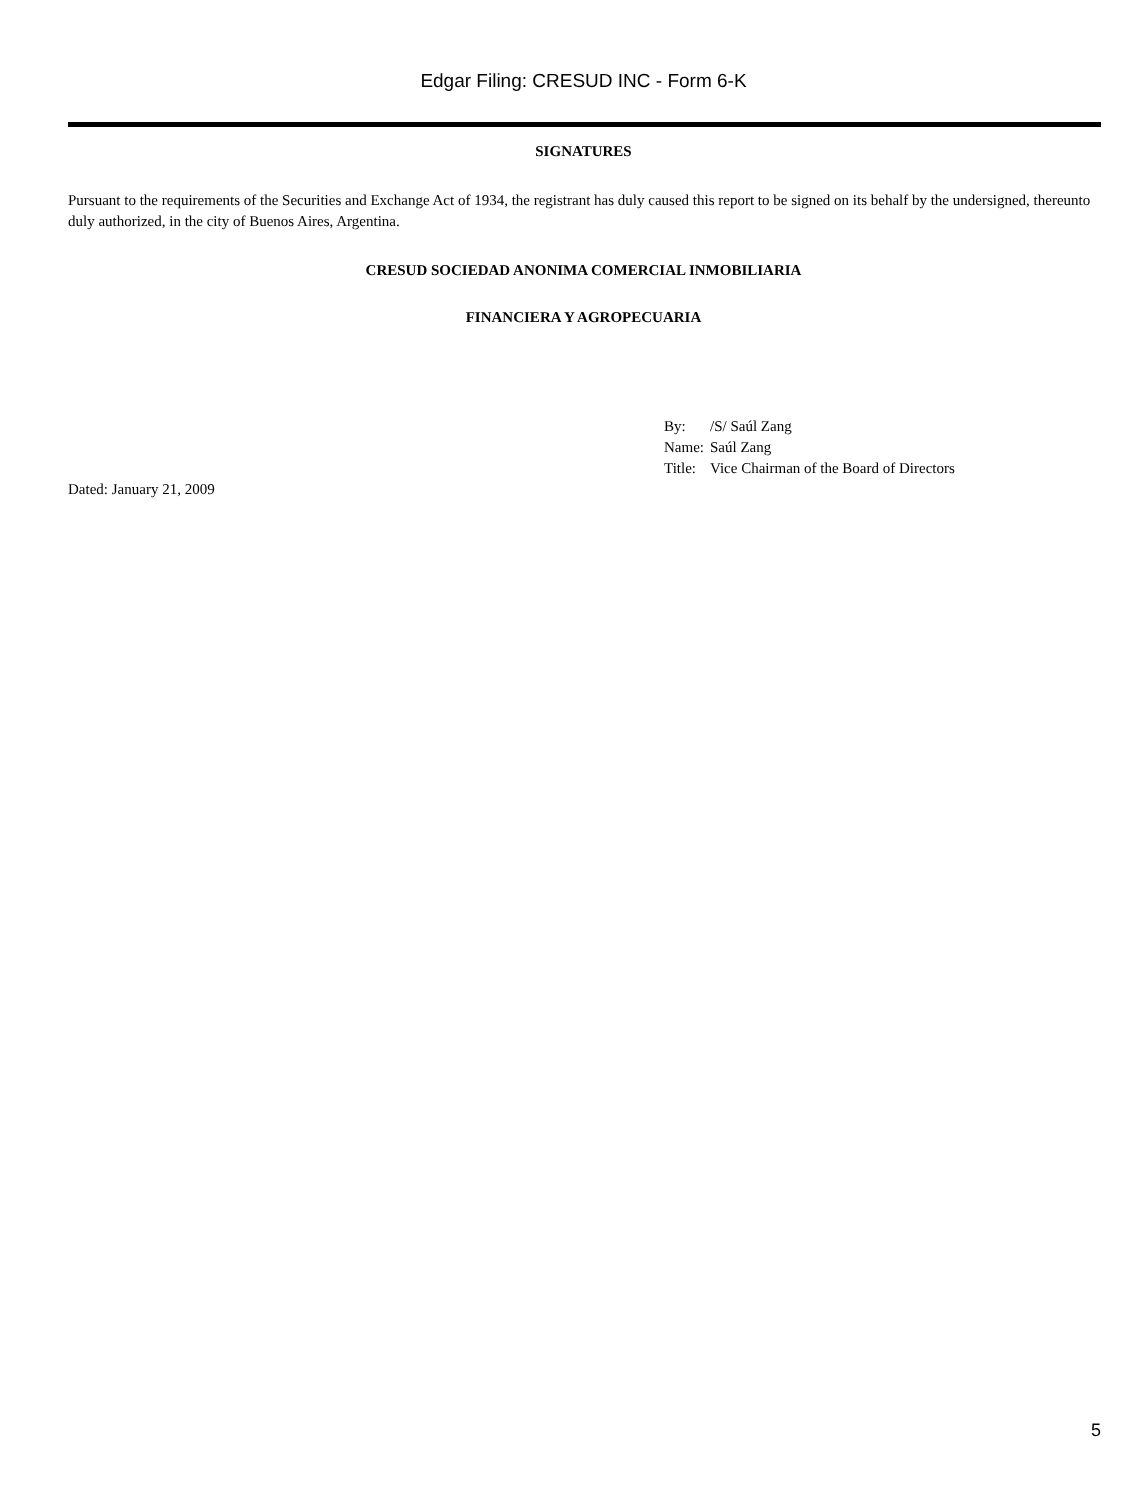Edgar Filing: CRESUD INC - Form 6-K
SIGNATURES
Pursuant to the requirements of the Securities and Exchange Act of 1934, the registrant has duly caused this report to be signed on its behalf by the undersigned, thereunto duly authorized, in the city of Buenos Aires, Argentina.
CRESUD SOCIEDAD ANONIMA COMERCIAL INMOBILIARIA
FINANCIERA Y AGROPECUARIA
| By: | /S/ Saúl Zang |
| Name: | Saúl Zang |
| Title: | Vice Chairman of the Board of Directors |
Dated: January 21, 2009
5